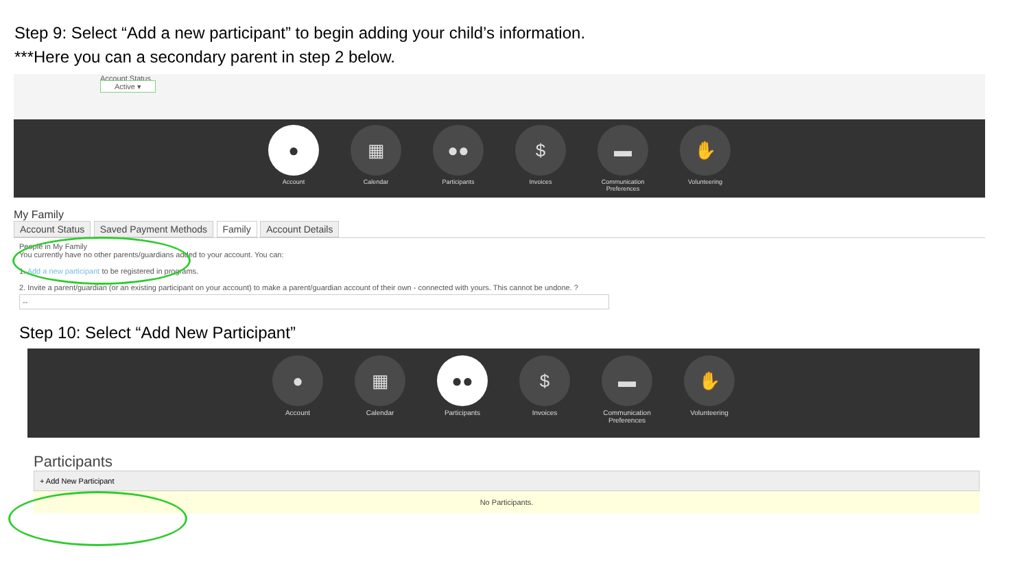Step 9: Select “Add a new participant” to begin adding your child’s information.
***Here you can a secondary parent in step 2 below.
Account Status
Active ▾
●
Account
▦
Calendar
●●
Participants
$
Invoices
▬
Communication Preferences
✋
Volunteering
My Family
Account Status Saved Payment Methods Family Account Details
People in My Family
You currently have no other parents/guardians added to your account. You can:
1. Add a new participant to be registered in programs.
2. Invite a parent/guardian (or an existing participant on your account) to make a parent/guardian account of their own - connected with yours. This cannot be undone. ?
--
Step 10: Select “Add New Participant”
●
Account
▦
Calendar
●●
Participants
$
Invoices
▬
Communication Preferences
✋
Volunteering
Participants
+ Add New Participant
No Participants.